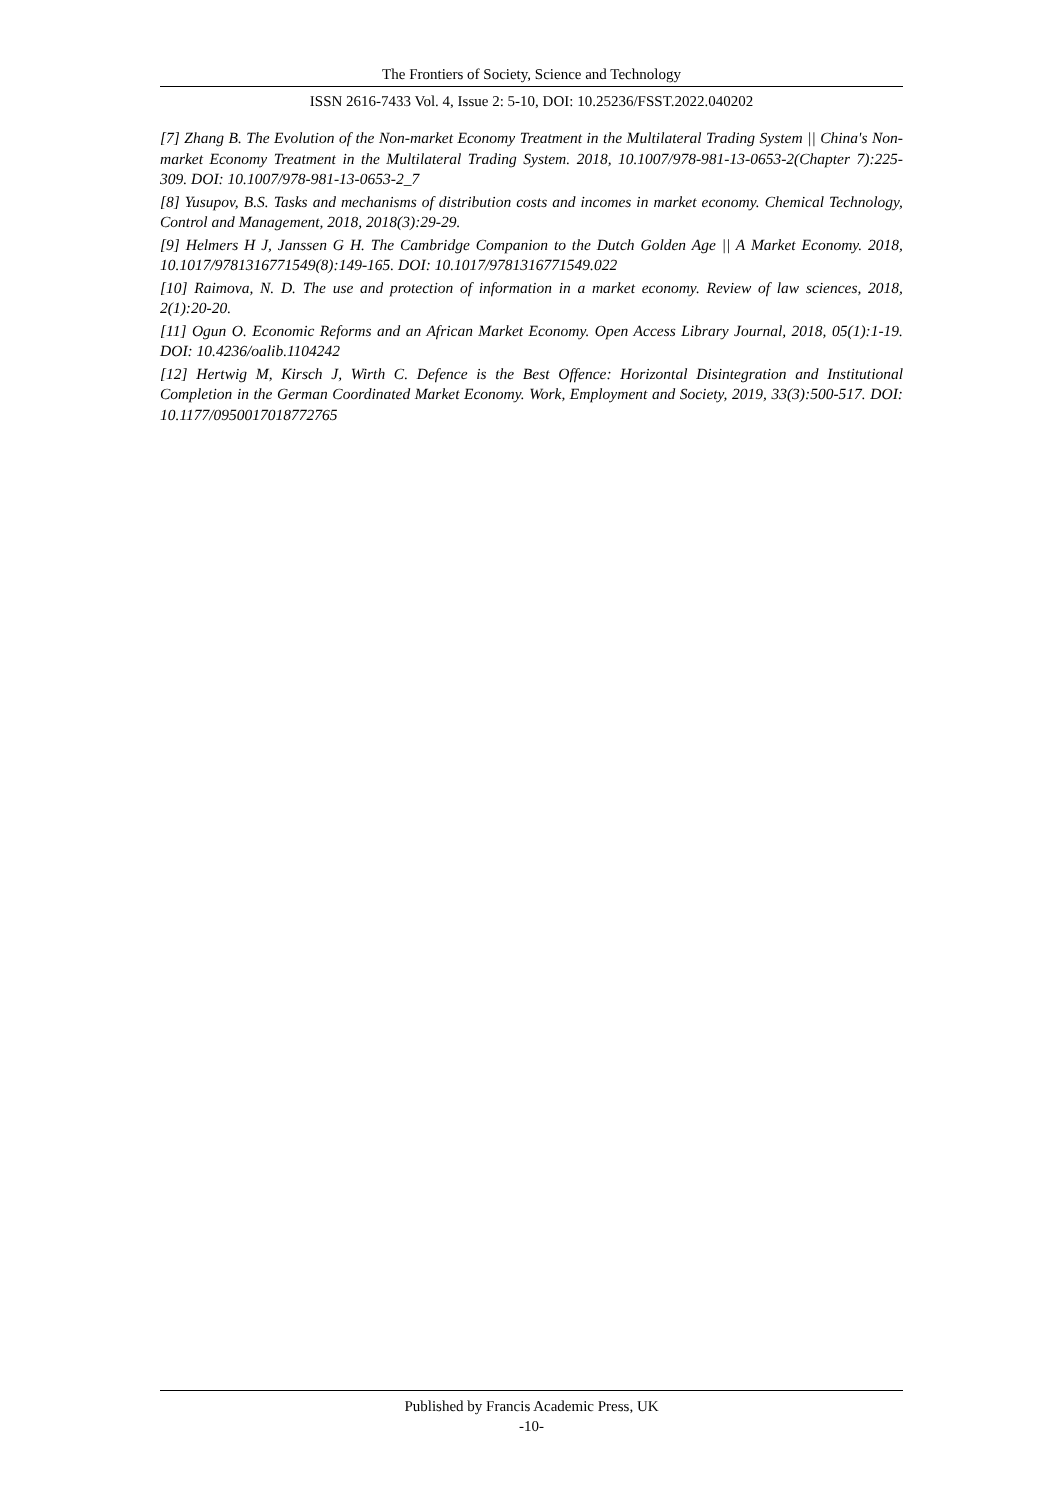The Frontiers of Society, Science and Technology
ISSN 2616-7433 Vol. 4, Issue 2: 5-10, DOI: 10.25236/FSST.2022.040202
[7] Zhang B. The Evolution of the Non-market Economy Treatment in the Multilateral Trading System || China's Non-market Economy Treatment in the Multilateral Trading System. 2018, 10.1007/978-981-13-0653-2(Chapter 7):225-309. DOI: 10.1007/978-981-13-0653-2_7
[8] Yusupov, B.S. Tasks and mechanisms of distribution costs and incomes in market economy. Chemical Technology, Control and Management, 2018, 2018(3):29-29.
[9] Helmers H J, Janssen G H. The Cambridge Companion to the Dutch Golden Age || A Market Economy. 2018, 10.1017/9781316771549(8):149-165. DOI: 10.1017/9781316771549.022
[10] Raimova, N. D. The use and protection of information in a market economy. Review of law sciences, 2018, 2(1):20-20.
[11] Ogun O. Economic Reforms and an African Market Economy. Open Access Library Journal, 2018, 05(1):1-19. DOI: 10.4236/oalib.1104242
[12] Hertwig M, Kirsch J, Wirth C. Defence is the Best Offence: Horizontal Disintegration and Institutional Completion in the German Coordinated Market Economy. Work, Employment and Society, 2019, 33(3):500-517. DOI: 10.1177/0950017018772765
Published by Francis Academic Press, UK
-10-